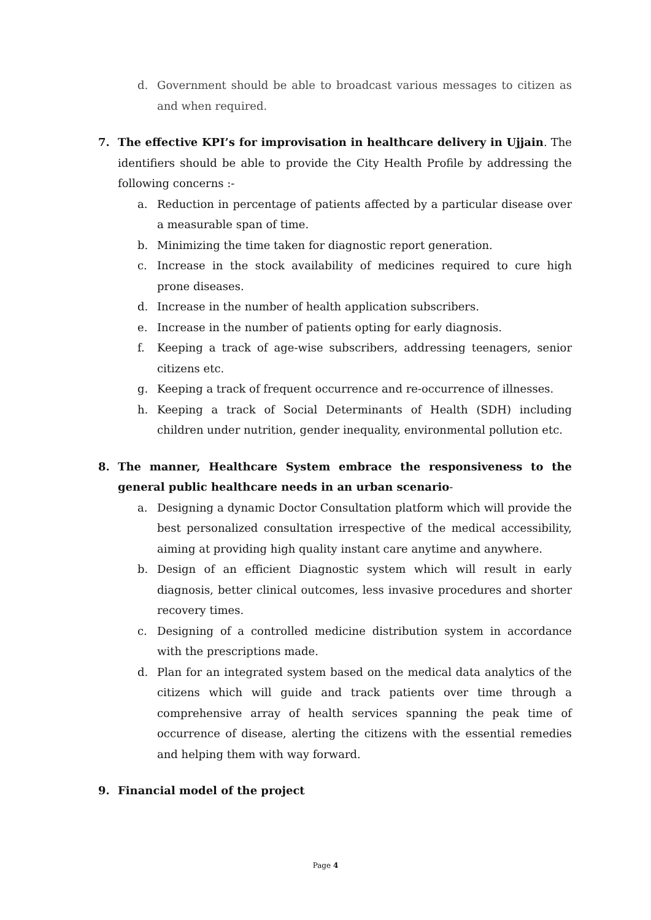d. Government should be able to broadcast various messages to citizen as and when required.
7. The effective KPI’s for improvisation in healthcare delivery in Ujjain. The identifiers should be able to provide the City Health Profile by addressing the following concerns :-
a. Reduction in percentage of patients affected by a particular disease over a measurable span of time.
b. Minimizing the time taken for diagnostic report generation.
c. Increase in the stock availability of medicines required to cure high prone diseases.
d. Increase in the number of health application subscribers.
e. Increase in the number of patients opting for early diagnosis.
f. Keeping a track of age-wise subscribers, addressing teenagers, senior citizens etc.
g. Keeping a track of frequent occurrence and re-occurrence of illnesses.
h. Keeping a track of Social Determinants of Health (SDH) including children under nutrition, gender inequality, environmental pollution etc.
8. The manner, Healthcare System embrace the responsiveness to the general public healthcare needs in an urban scenario-
a. Designing a dynamic Doctor Consultation platform which will provide the best personalized consultation irrespective of the medical accessibility, aiming at providing high quality instant care anytime and anywhere.
b. Design of an efficient Diagnostic system which will result in early diagnosis, better clinical outcomes, less invasive procedures and shorter recovery times.
c. Designing of a controlled medicine distribution system in accordance with the prescriptions made.
d. Plan for an integrated system based on the medical data analytics of the citizens which will guide and track patients over time through a comprehensive array of health services spanning the peak time of occurrence of disease, alerting the citizens with the essential remedies and helping them with way forward.
9. Financial model of the project
Page 4